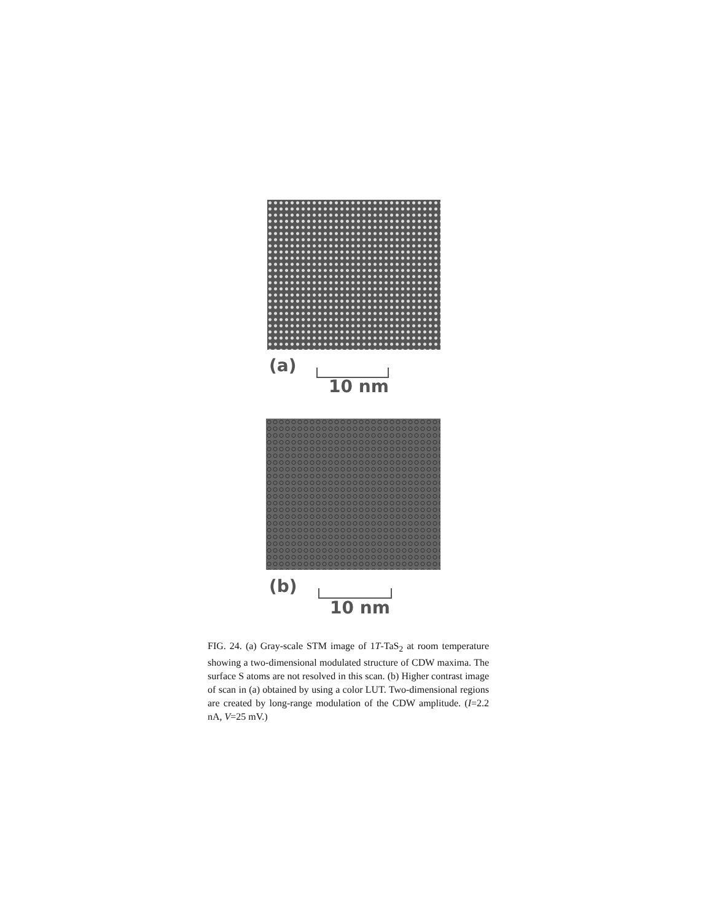(a)
10 nm
(b)
10 nm
FIG. 24. (a) Gray-scale STM image of 1T-TaS<sub>2</sub> at room temperature showing a two-dimensional modulated structure of CDW maxima. The surface S atoms are not resolved in this scan. (b) Higher contrast image of scan in (a) obtained by using a color LUT. Two-dimensional regions are created by long-range modulation of the CDW amplitude. (I=2.2 nA, V=25 mV.)